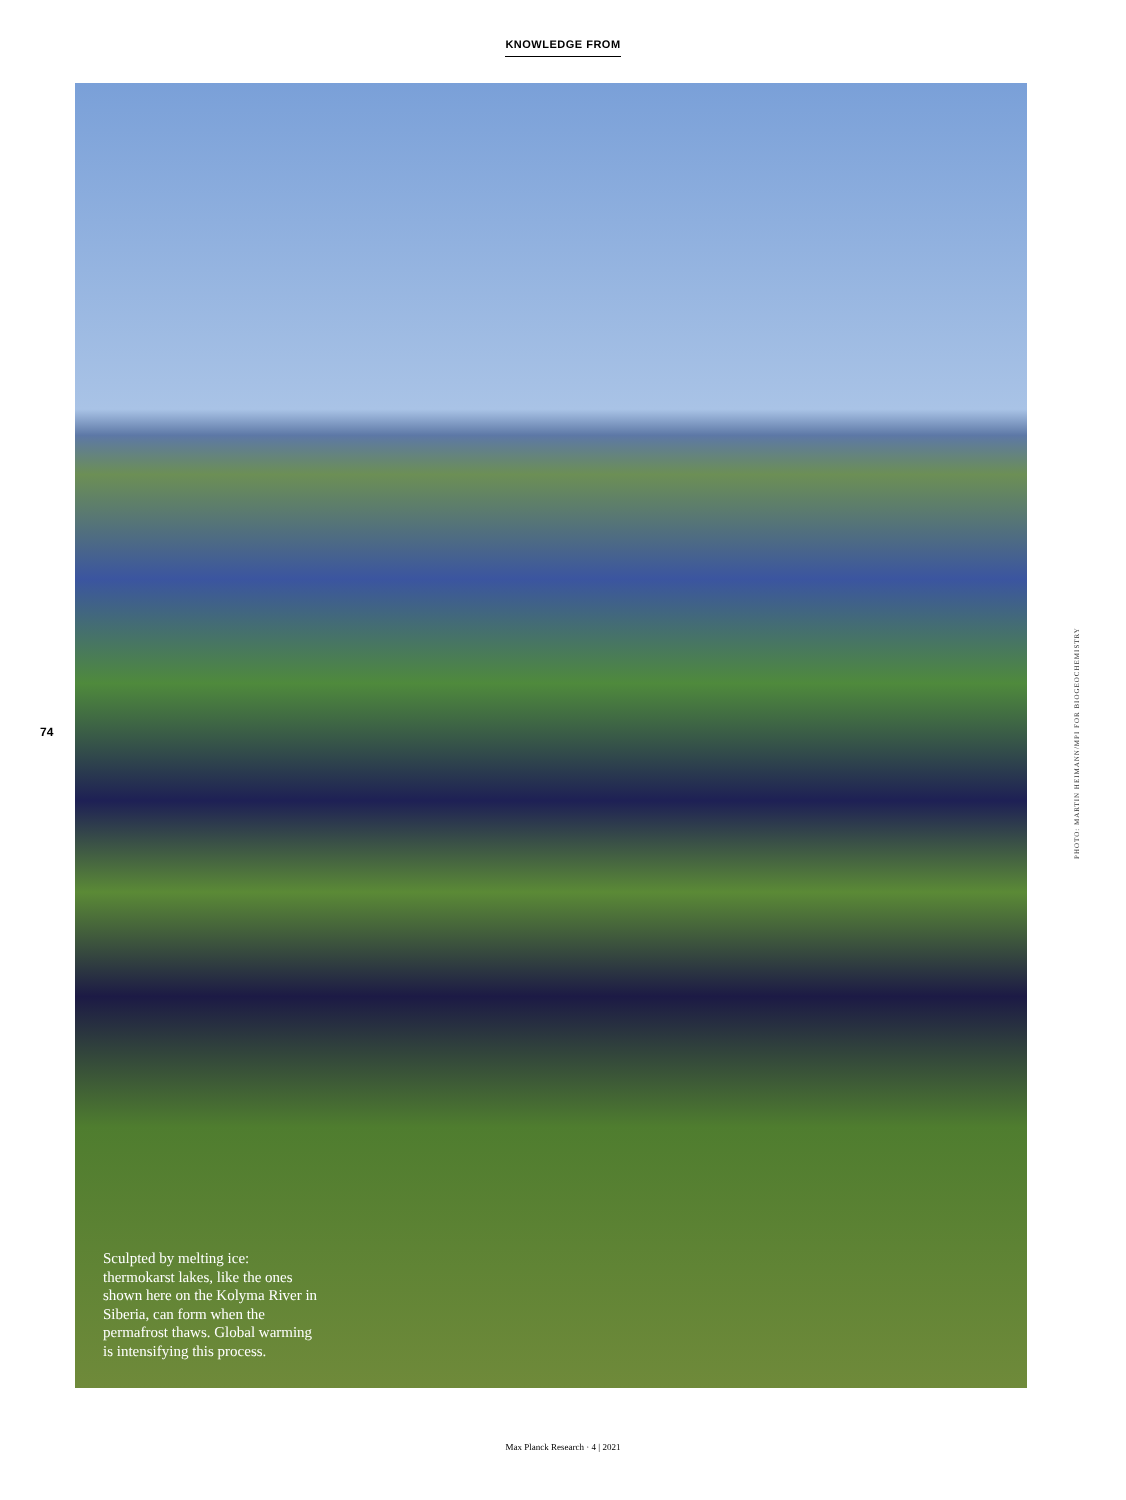KNOWLEDGE FROM
74
Sculpted by melting ice: thermokarst lakes, like the ones shown here on the Kolyma River in Siberia, can form when the permafrost thaws. Global warming is intensifying this process.
PHOTO: MARTIN HEIMANN/MPI FOR BIOGEOCHEMISTRY
Max Planck Research · 4 | 2021